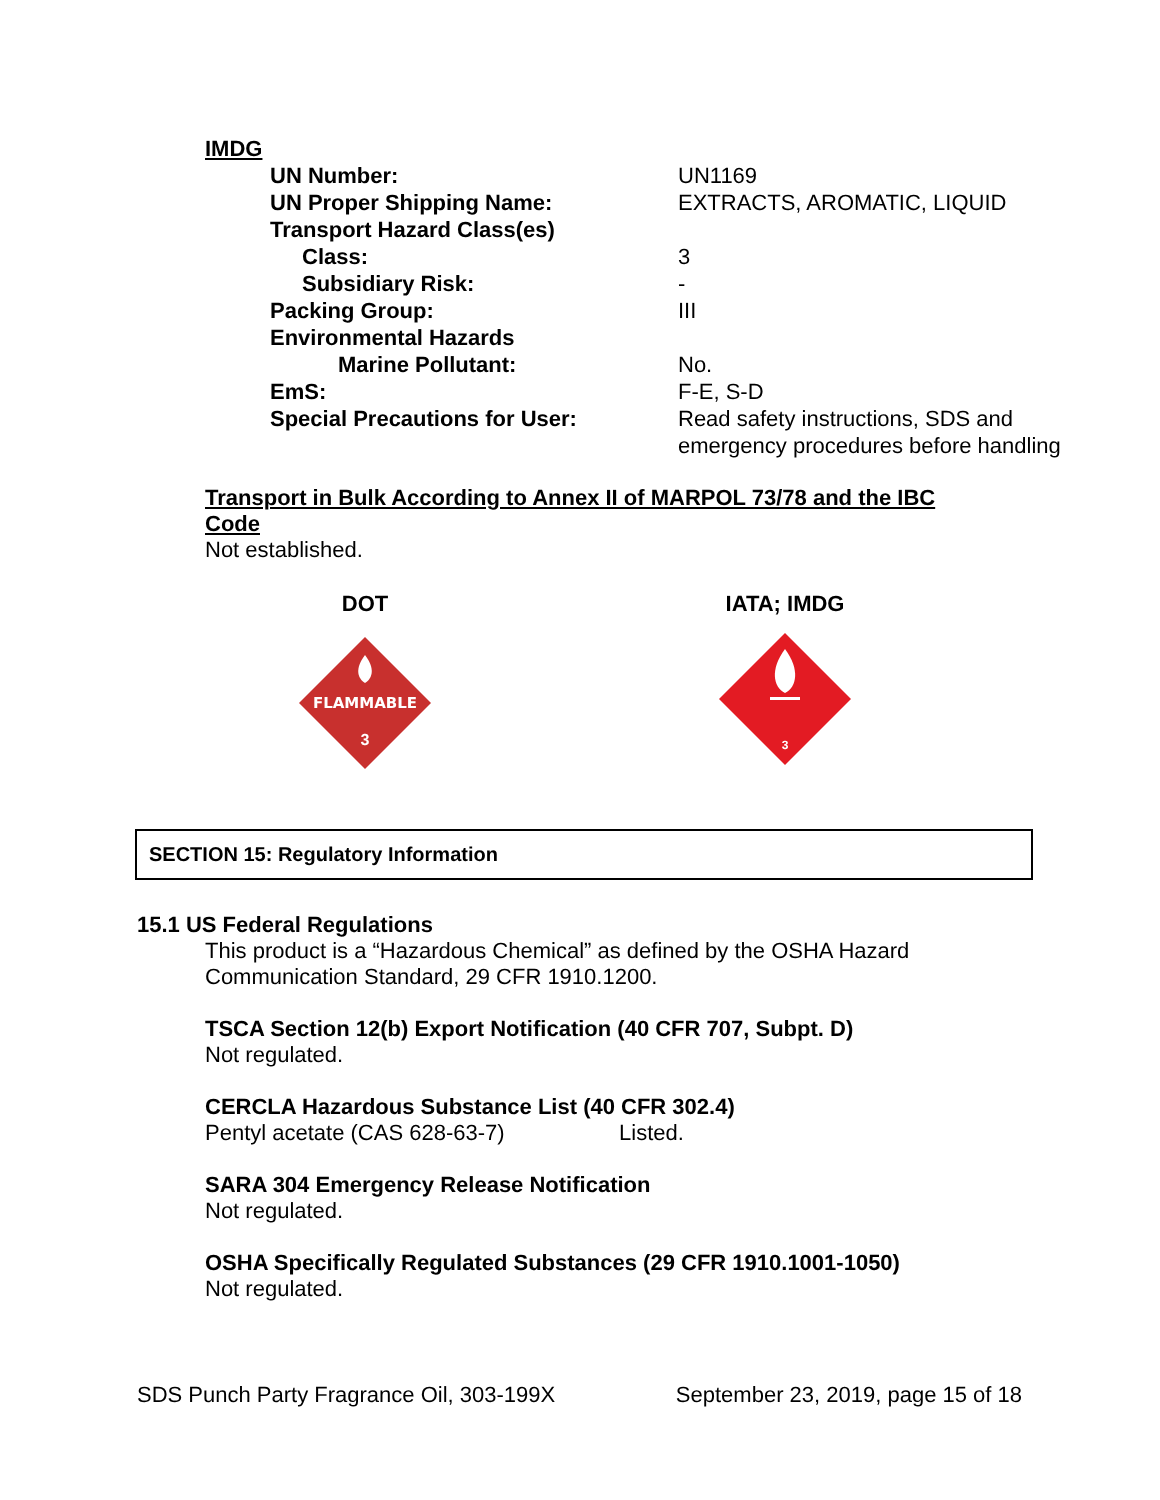IMDG
| UN Number: | UN1169 |
| UN Proper Shipping Name: | EXTRACTS, AROMATIC, LIQUID |
| Transport Hazard Class(es) | |
| Class: | 3 |
| Subsidiary Risk: | - |
| Packing Group: | III |
| Environmental Hazards | |
| Marine Pollutant: | No. |
| EmS: | F-E, S-D |
| Special Precautions for User: | Read safety instructions, SDS and emergency procedures before handling |
Transport in Bulk According to Annex II of MARPOL 73/78 and the IBC Code
Not established.
DOT
FLAMMABLE
3
IATA; IMDG
3
SECTION 15: Regulatory Information
15.1 US Federal Regulations
This product is a “Hazardous Chemical” as defined by the OSHA Hazard
Communication Standard, 29 CFR 1910.1200.
TSCA Section 12(b) Export Notification (40 CFR 707, Subpt. D)
Not regulated.
CERCLA Hazardous Substance List (40 CFR 302.4)
Pentyl acetate (CAS 628-63-7) Listed.
SARA 304 Emergency Release Notification
Not regulated.
OSHA Specifically Regulated Substances (29 CFR 1910.1001-1050)
Not regulated.
SDS Punch Party Fragrance Oil, 303-199X September 23, 2019, page 15 of 18